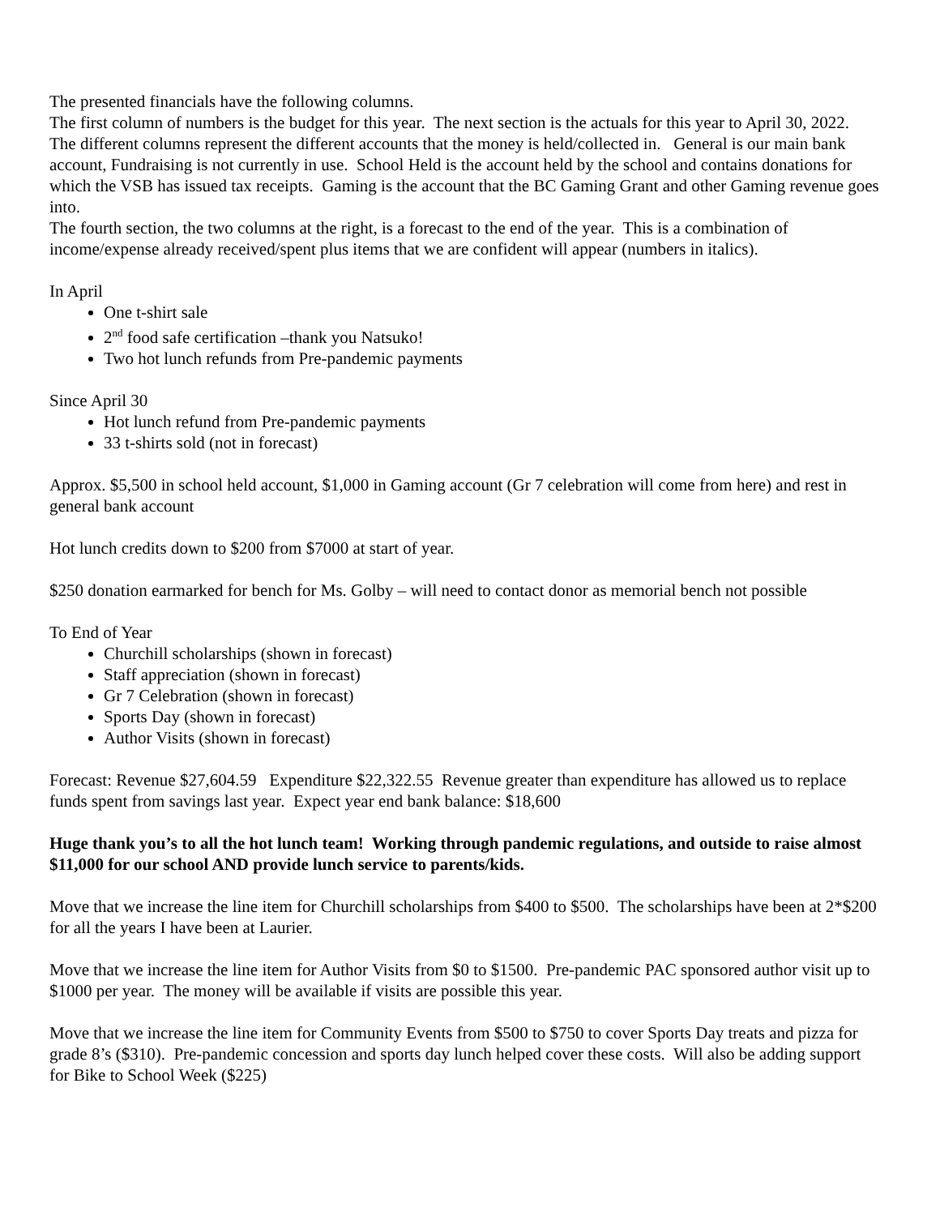The presented financials have the following columns.
The first column of numbers is the budget for this year. The next section is the actuals for this year to April 30, 2022. The different columns represent the different accounts that the money is held/collected in. General is our main bank account, Fundraising is not currently in use. School Held is the account held by the school and contains donations for which the VSB has issued tax receipts. Gaming is the account that the BC Gaming Grant and other Gaming revenue goes into.
The fourth section, the two columns at the right, is a forecast to the end of the year. This is a combination of income/expense already received/spent plus items that we are confident will appear (numbers in italics).
In April
One t-shirt sale
2<sup>nd</sup> food safe certification –thank you Natsuko!
Two hot lunch refunds from Pre-pandemic payments
Since April 30
Hot lunch refund from Pre-pandemic payments
33 t-shirts sold (not in forecast)
Approx. $5,500 in school held account, $1,000 in Gaming account (Gr 7 celebration will come from here) and rest in general bank account
Hot lunch credits down to $200 from $7000 at start of year.
$250 donation earmarked for bench for Ms. Golby – will need to contact donor as memorial bench not possible
To End of Year
Churchill scholarships (shown in forecast)
Staff appreciation (shown in forecast)
Gr 7 Celebration (shown in forecast)
Sports Day (shown in forecast)
Author Visits (shown in forecast)
Forecast: Revenue $27,604.59 Expenditure $22,322.55 Revenue greater than expenditure has allowed us to replace funds spent from savings last year. Expect year end bank balance: $18,600
Huge thank you’s to all the hot lunch team! Working through pandemic regulations, and outside to raise almost $11,000 for our school AND provide lunch service to parents/kids.
Move that we increase the line item for Churchill scholarships from $400 to $500. The scholarships have been at 2*$200 for all the years I have been at Laurier.
Move that we increase the line item for Author Visits from $0 to $1500. Pre-pandemic PAC sponsored author visit up to $1000 per year. The money will be available if visits are possible this year.
Move that we increase the line item for Community Events from $500 to $750 to cover Sports Day treats and pizza for grade 8’s ($310). Pre-pandemic concession and sports day lunch helped cover these costs. Will also be adding support for Bike to School Week ($225)